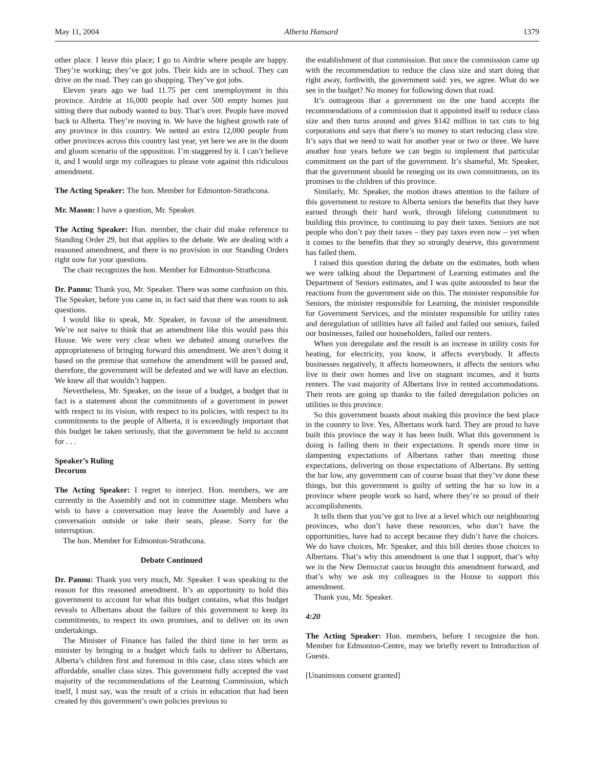May 11, 2004 Alberta Hansard 1379
other place. I leave this place; I go to Airdrie where people are happy. They’re working; they’ve got jobs. Their kids are in school. They can drive on the road. They can go shopping. They’ve got jobs.
Eleven years ago we had 11.75 per cent unemployment in this province. Airdrie at 16,000 people had over 500 empty homes just sitting there that nobody wanted to buy. That’s over. People have moved back to Alberta. They’re moving in. We have the highest growth rate of any province in this country. We netted an extra 12,000 people from other provinces across this country last year, yet here we are in the doom and gloom scenario of the opposition. I’m staggered by it. I can’t believe it, and I would urge my colleagues to please vote against this ridiculous amendment.
The Acting Speaker: The hon. Member for Edmonton-Strathcona.
Mr. Mason: I have a question, Mr. Speaker.
The Acting Speaker: Hon. member, the chair did make reference to Standing Order 29, but that applies to the debate. We are dealing with a reasoned amendment, and there is no provision in our Standing Orders right now for your questions.
The chair recognizes the hon. Member for Edmonton-Strathcona.
Dr. Pannu: Thank you, Mr. Speaker. There was some confusion on this. The Speaker, before you came in, in fact said that there was room to ask questions.
I would like to speak, Mr. Speaker, in favour of the amendment. We’re not naive to think that an amendment like this would pass this House. We were very clear when we debated among ourselves the appropriateness of bringing forward this amendment. We aren’t doing it based on the premise that somehow the amendment will be passed and, therefore, the government will be defeated and we will have an election. We knew all that wouldn’t happen.
Nevertheless, Mr. Speaker, on the issue of a budget, a budget that in fact is a statement about the commitments of a government in power with respect to its vision, with respect to its policies, with respect to its commitments to the people of Alberta, it is exceedingly important that this budget be taken seriously, that the government be held to account for . . .
Speaker’s Ruling
Decorum
The Acting Speaker: I regret to interject. Hon. members, we are currently in the Assembly and not in committee stage. Members who wish to have a conversation may leave the Assembly and have a conversation outside or take their seats, please. Sorry for the interruption.
The hon. Member for Edmonton-Strathcona.
Debate Continued
Dr. Pannu: Thank you very much, Mr. Speaker. I was speaking to the reason for this reasoned amendment. It’s an opportunity to hold this government to account for what this budget contains, what this budget reveals to Albertans about the failure of this government to keep its commitments, to respect its own promises, and to deliver on its own undertakings.
The Minister of Finance has failed the third time in her term as minister by bringing in a budget which fails to deliver to Albertans, Alberta’s children first and foremost in this case, class sizes which are affordable, smaller class sizes. This government fully accepted the vast majority of the recommendations of the Learning Commission, which itself, I must say, was the result of a crisis in education that had been created by this government’s own policies previous to
the establishment of that commission. But once the commission came up with the recommendation to reduce the class size and start doing that right away, forthwith, the government said: yes, we agree. What do we see in the budget? No money for following down that road.
It’s outrageous that a government on the one hand accepts the recommendations of a commission that it appointed itself to reduce class size and then turns around and gives $142 million in tax cuts to big corporations and says that there’s no money to start reducing class size. It’s says that we need to wait for another year or two or three. We have another four years before we can begin to implement that particular commitment on the part of the government. It’s shameful, Mr. Speaker, that the government should be reneging on its own commitments, on its promises to the children of this province.
Similarly, Mr. Speaker, the motion draws attention to the failure of this government to restore to Alberta seniors the benefits that they have earned through their hard work, through lifelong commitment to building this province, to continuing to pay their taxes. Seniors are not people who don’t pay their taxes – they pay taxes even now – yet when it comes to the benefits that they so strongly deserve, this government has failed them.
I raised this question during the debate on the estimates, both when we were talking about the Department of Learning estimates and the Department of Seniors estimates, and I was quite astounded to hear the reactions from the government side on this. The minister responsible for Seniors, the minister responsible for Learning, the minister responsible for Government Services, and the minister responsible for utility rates and deregulation of utilities have all failed and failed our seniors, failed our businesses, failed our householders, failed our renters.
When you deregulate and the result is an increase in utility costs for heating, for electricity, you know, it affects everybody. It affects businesses negatively, it affects homeowners, it affects the seniors who live in their own homes and live on stagnant incomes, and it hurts renters. The vast majority of Albertans live in rented accommodations. Their rents are going up thanks to the failed deregulation policies on utilities in this province.
So this government boasts about making this province the best place in the country to live. Yes, Albertans work hard. They are proud to have built this province the way it has been built. What this government is doing is failing them in their expectations. It spends more time in dampening expectations of Albertans rather than meeting those expectations, delivering on those expectations of Albertans. By setting the bar low, any government can of course boast that they’ve done these things, but this government is guilty of setting the bar so low in a province where people work so hard, where they’re so proud of their accomplishments.
It tells them that you’ve got to live at a level which our neighbouring provinces, who don’t have these resources, who don’t have the opportunities, have had to accept because they didn’t have the choices. We do have choices, Mr. Speaker, and this bill denies those choices to Albertans. That’s why this amendment is one that I support, that’s why we in the New Democrat caucus brought this amendment forward, and that’s why we ask my colleagues in the House to support this amendment.
Thank you, Mr. Speaker.
4:20
The Acting Speaker: Hon. members, before I recognize the hon. Member for Edmonton-Centre, may we briefly revert to Introduction of Guests.
[Unanimous consent granted]